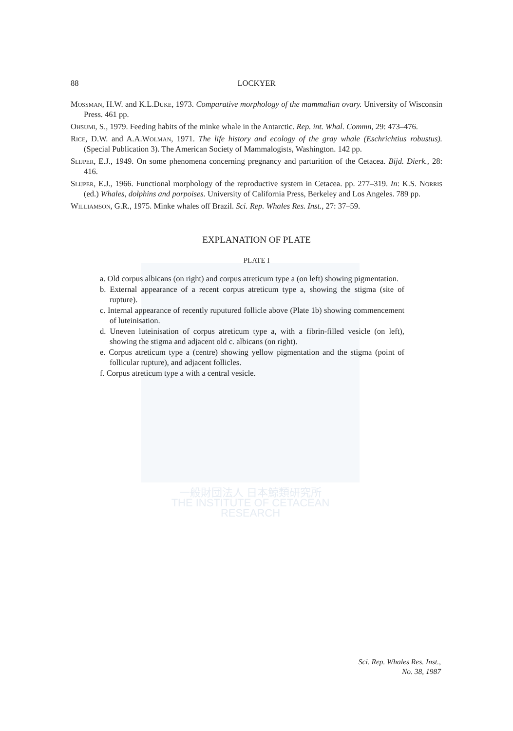一般財団法人 日本鯨類研究所
THE INSTITUTE OF CETACEAN RESEARCH
88 LOCKYER
Mossman, H.W. and K.L.Duke, 1973. Comparative morphology of the mammalian ovary. University of Wisconsin Press. 461 pp.
Ohsumi, S., 1979. Feeding habits of the minke whale in the Antarctic. Rep. int. Whal. Commn, 29: 473–476.
Rice, D.W. and A.A.Wolman, 1971. The life history and ecology of the gray whale (Eschrichtius robustus). (Special Publication 3). The American Society of Mammalogists, Washington. 142 pp.
Slijper, E.J., 1949. On some phenomena concerning pregnancy and parturition of the Cetacea. Bijd. Dierk., 28: 416.
Slijper, E.J., 1966. Functional morphology of the reproductive system in Cetacea. pp. 277–319. In: K.S. Norris (ed.) Whales, dolphins and porpoises. University of California Press, Berkeley and Los Angeles. 789 pp.
Williamson, G.R., 1975. Minke whales off Brazil. Sci. Rep. Whales Res. Inst., 27: 37–59.
EXPLANATION OF PLATE
PLATE I
a. Old corpus albicans (on right) and corpus atreticum type a (on left) showing pigmentation.
b. External appearance of a recent corpus atreticum type a, showing the stigma (site of rupture).
c. Internal appearance of recently ruputured follicle above (Plate 1b) showing commencement of luteinisation.
d. Uneven luteinisation of corpus atreticum type a, with a fibrin-filled vesicle (on left), showing the stigma and adjacent old c. albicans (on right).
e. Corpus atreticum type a (centre) showing yellow pigmentation and the stigma (point of follicular rupture), and adjacent follicles.
f. Corpus atreticum type a with a central vesicle.
Sci. Rep. Whales Res. Inst.,
No. 38, 1987